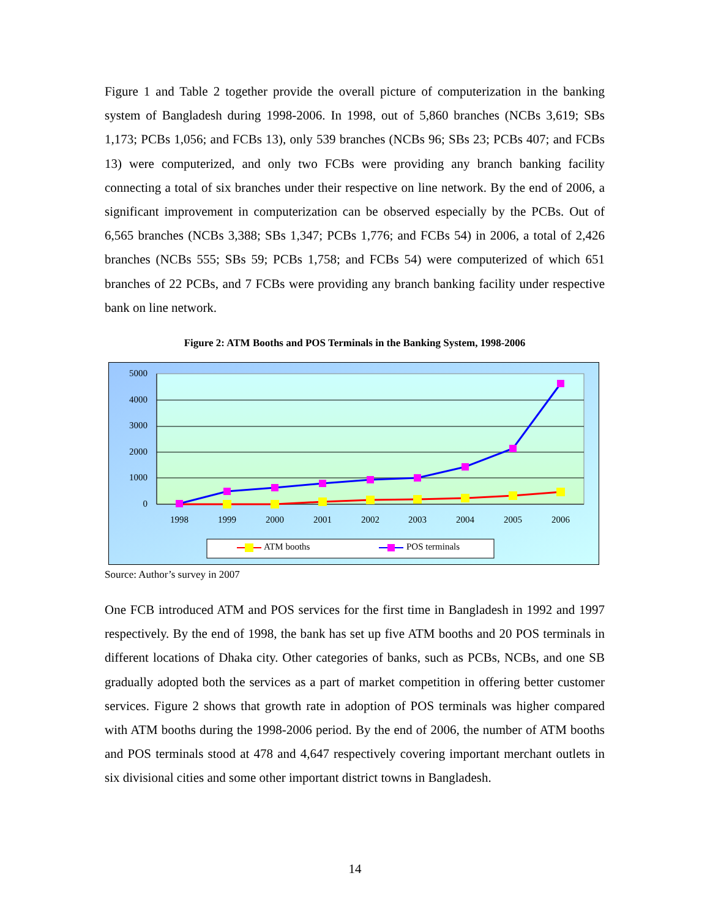Figure 1 and Table 2 together provide the overall picture of computerization in the banking system of Bangladesh during 1998-2006. In 1998, out of 5,860 branches (NCBs 3,619; SBs 1,173; PCBs 1,056; and FCBs 13), only 539 branches (NCBs 96; SBs 23; PCBs 407; and FCBs 13) were computerized, and only two FCBs were providing any branch banking facility connecting a total of six branches under their respective on line network. By the end of 2006, a significant improvement in computerization can be observed especially by the PCBs. Out of 6,565 branches (NCBs 3,388; SBs 1,347; PCBs 1,776; and FCBs 54) in 2006, a total of 2,426 branches (NCBs 555; SBs 59; PCBs 1,758; and FCBs 54) were computerized of which 651 branches of 22 PCBs, and 7 FCBs were providing any branch banking facility under respective bank on line network.
Figure 2: ATM Booths and POS Terminals in the Banking System, 1998-2006
5000
4000
3000
2000
1000
0
1998
1999
2000
2001
2002
2003
2004
2005
2006
ATM booths
POS terminals
Source: Author’s survey in 2007
One FCB introduced ATM and POS services for the first time in Bangladesh in 1992 and 1997 respectively. By the end of 1998, the bank has set up five ATM booths and 20 POS terminals in different locations of Dhaka city. Other categories of banks, such as PCBs, NCBs, and one SB gradually adopted both the services as a part of market competition in offering better customer services. Figure 2 shows that growth rate in adoption of POS terminals was higher compared with ATM booths during the 1998-2006 period. By the end of 2006, the number of ATM booths and POS terminals stood at 478 and 4,647 respectively covering important merchant outlets in six divisional cities and some other important district towns in Bangladesh.
14